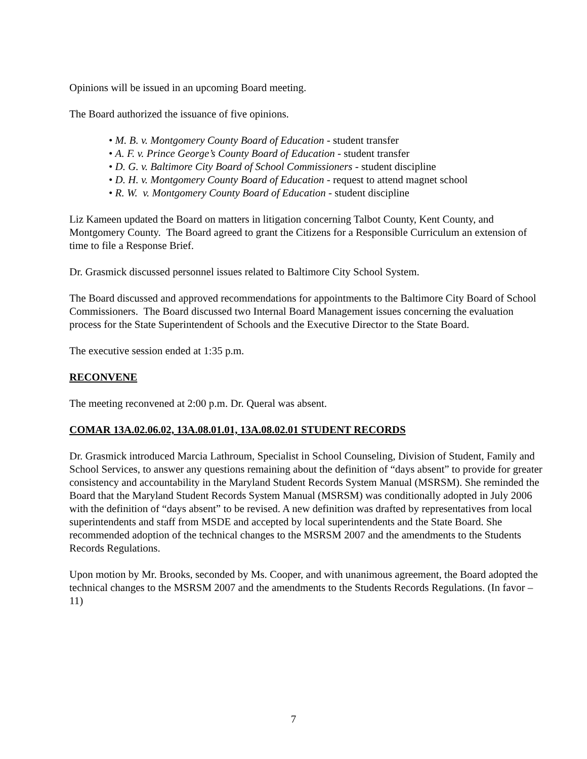Opinions will be issued in an upcoming Board meeting.
The Board authorized the issuance of five opinions.
• M. B. v. Montgomery County Board of Education - student transfer
• A. F. v. Prince George’s County Board of Education - student transfer
• D. G. v. Baltimore City Board of School Commissioners - student discipline
• D. H. v. Montgomery County Board of Education - request to attend magnet school
• R. W. v. Montgomery County Board of Education - student discipline
Liz Kameen updated the Board on matters in litigation concerning Talbot County, Kent County, and Montgomery County. The Board agreed to grant the Citizens for a Responsible Curriculum an extension of time to file a Response Brief.
Dr. Grasmick discussed personnel issues related to Baltimore City School System.
The Board discussed and approved recommendations for appointments to the Baltimore City Board of School Commissioners. The Board discussed two Internal Board Management issues concerning the evaluation process for the State Superintendent of Schools and the Executive Director to the State Board.
The executive session ended at 1:35 p.m.
RECONVENE
The meeting reconvened at 2:00 p.m. Dr. Queral was absent.
COMAR 13A.02.06.02, 13A.08.01.01, 13A.08.02.01 STUDENT RECORDS
Dr. Grasmick introduced Marcia Lathroum, Specialist in School Counseling, Division of Student, Family and School Services, to answer any questions remaining about the definition of “days absent” to provide for greater consistency and accountability in the Maryland Student Records System Manual (MSRSM). She reminded the Board that the Maryland Student Records System Manual (MSRSM) was conditionally adopted in July 2006 with the definition of “days absent” to be revised. A new definition was drafted by representatives from local superintendents and staff from MSDE and accepted by local superintendents and the State Board. She recommended adoption of the technical changes to the MSRSM 2007 and the amendments to the Students Records Regulations.
Upon motion by Mr. Brooks, seconded by Ms. Cooper, and with unanimous agreement, the Board adopted the technical changes to the MSRSM 2007 and the amendments to the Students Records Regulations. (In favor – 11)
7